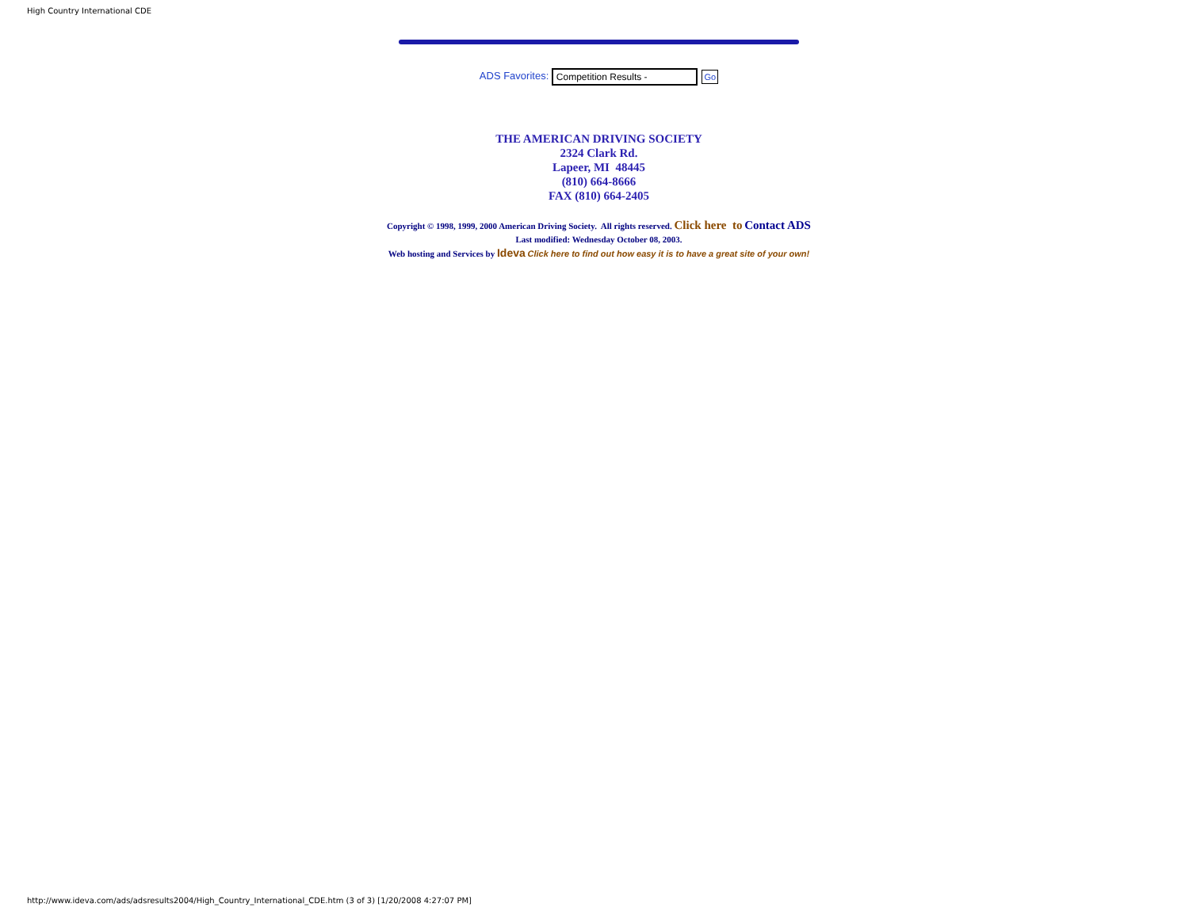High Country International CDE
ADS Favorites: Competition Results - Go
THE AMERICAN DRIVING SOCIETY
2324 Clark Rd.
Lapeer, MI 48445
(810) 664-8666
FAX (810) 664-2405
Copyright © 1998, 1999, 2000 American Driving Society. All rights reserved. Click here to Contact ADS
Last modified: Wednesday October 08, 2003.
Web hosting and Services by Ideva Click here to find out how easy it is to have a great site of your own!
http://www.ideva.com/ads/adsresults2004/High_Country_International_CDE.htm (3 of 3) [1/20/2008 4:27:07 PM]